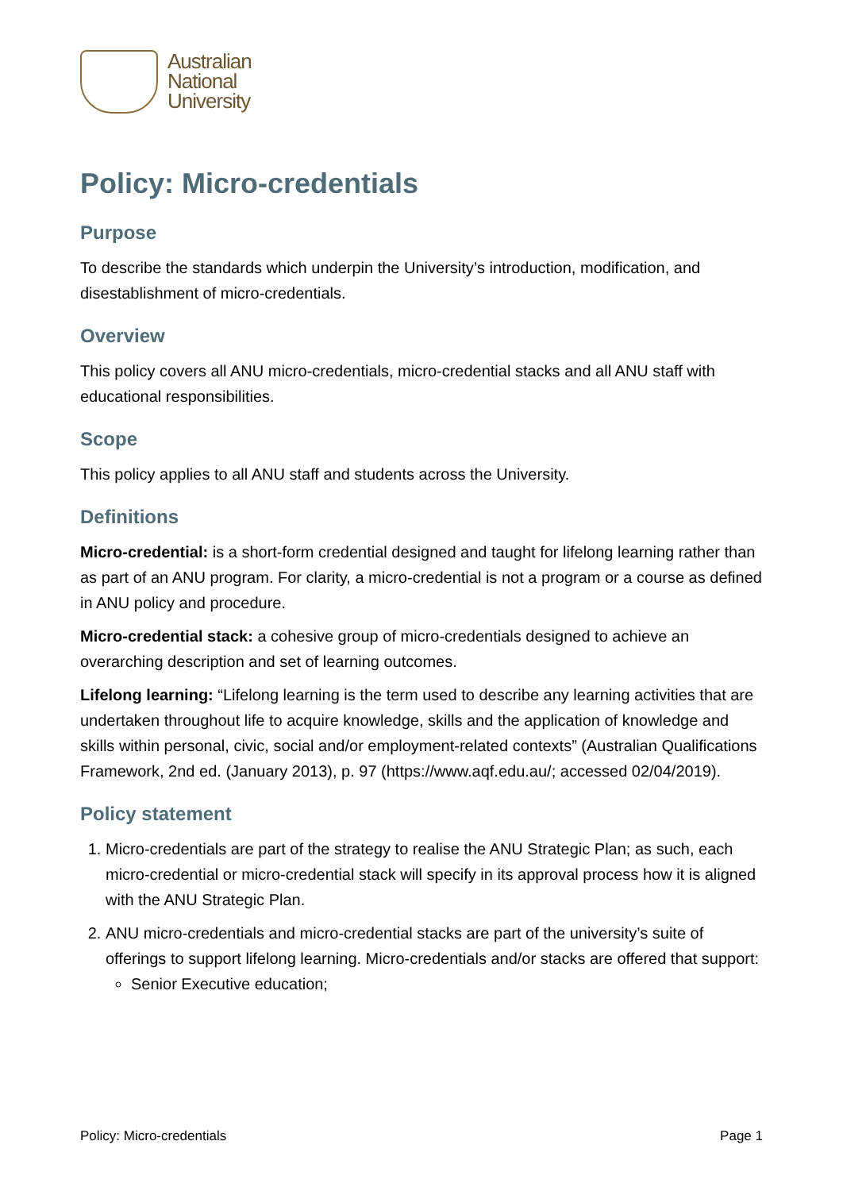Australian
National
University
Policy: Micro-credentials
Purpose
To describe the standards which underpin the University’s introduction, modification, and disestablishment of micro-credentials.
Overview
This policy covers all ANU micro-credentials, micro-credential stacks and all ANU staff with educational responsibilities.
Scope
This policy applies to all ANU staff and students across the University.
Definitions
Micro-credential: is a short-form credential designed and taught for lifelong learning rather than as part of an ANU program. For clarity, a micro-credential is not a program or a course as defined in ANU policy and procedure.
Micro-credential stack: a cohesive group of micro-credentials designed to achieve an overarching description and set of learning outcomes.
Lifelong learning: “Lifelong learning is the term used to describe any learning activities that are undertaken throughout life to acquire knowledge, skills and the application of knowledge and skills within personal, civic, social and/or employment-related contexts” (Australian Qualifications Framework, 2nd ed. (January 2013), p. 97 (https://www.aqf.edu.au/; accessed 02/04/2019).
Policy statement
1. Micro-credentials are part of the strategy to realise the ANU Strategic Plan; as such, each micro-credential or micro-credential stack will specify in its approval process how it is aligned with the ANU Strategic Plan.
2. ANU micro-credentials and micro-credential stacks are part of the university’s suite of offerings to support lifelong learning. Micro-credentials and/or stacks are offered that support:
Senior Executive education;
Policy: Micro-credentials Page 1